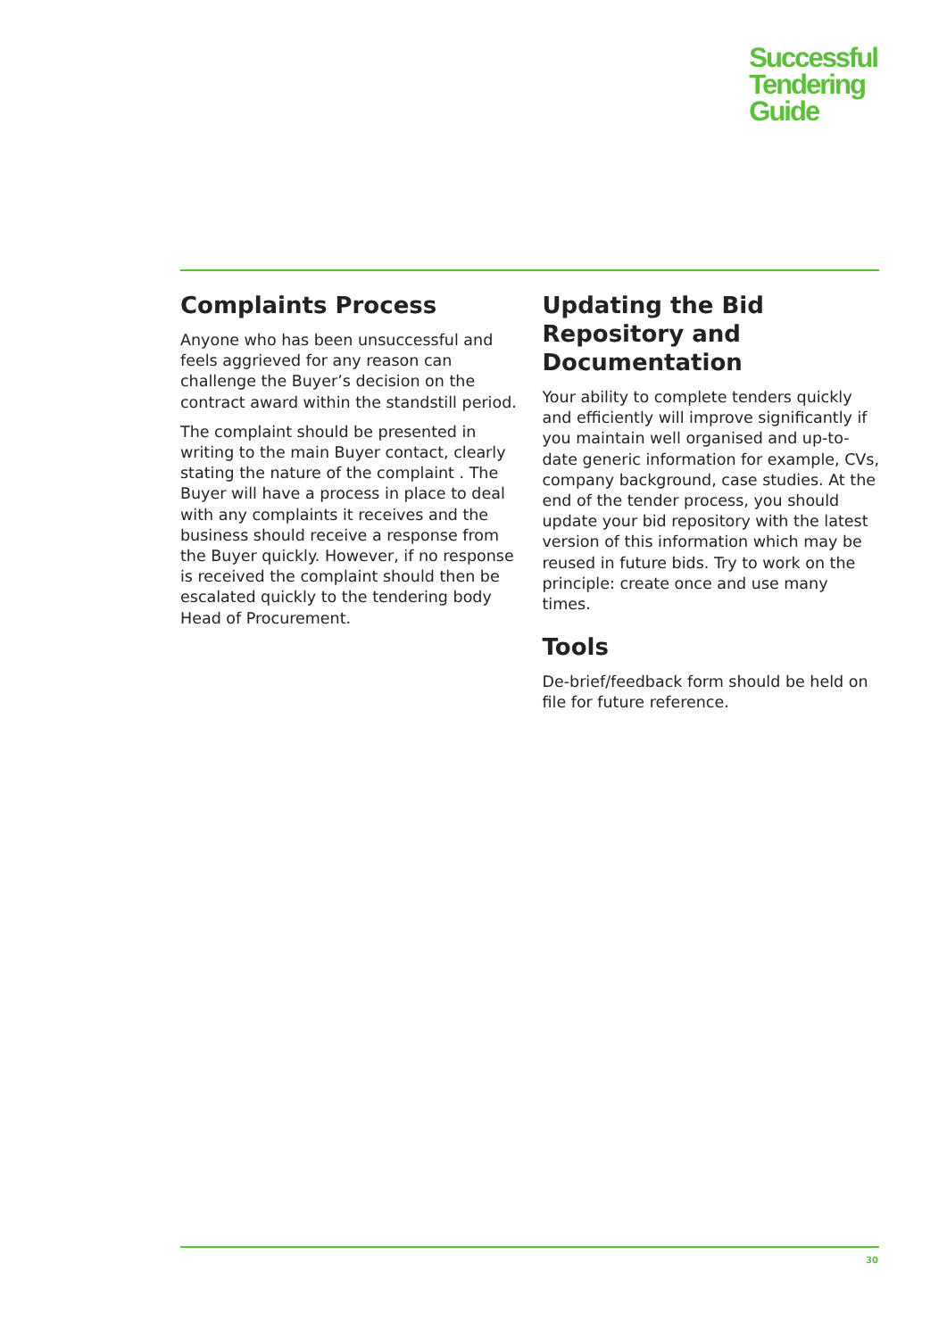Successful
Tendering
Guide
Complaints Process
Anyone who has been unsuccessful and feels aggrieved for any reason can challenge the Buyer’s decision on the contract award within the standstill period.
The complaint should be presented in writing to the main Buyer contact, clearly stating the nature of the complaint . The Buyer will have a process in place to deal with any complaints it receives and the business should receive a response from the Buyer quickly. However, if no response is received the complaint should then be escalated quickly to the tendering body Head of Procurement.
Updating the Bid Repository and Documentation
Your ability to complete tenders quickly and efficiently will improve significantly if you maintain well organised and up-to-date generic information for example, CVs, company background, case studies. At the end of the tender process, you should update your bid repository with the latest version of this information which may be reused in future bids. Try to work on the principle: create once and use many times.
Tools
De-brief/feedback form should be held on file for future reference.
30